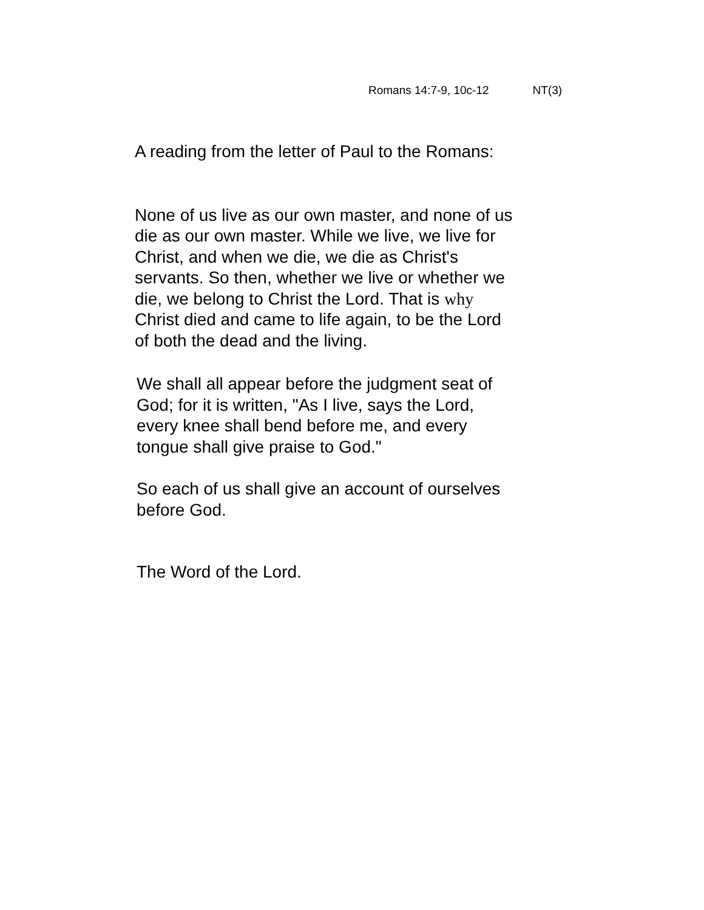Romans 14:7-9, 10c-12 NT(3)
A reading from the letter of Paul to the Romans:
None of us live as our own master, and none of us
die as our own master. While we live, we live for
Christ, and when we die, we die as Christ's
servants. So then, whether we live or whether we
die, we belong to Christ the Lord. That is why
Christ died and came to life again, to be the Lord
of both the dead and the living.
We shall all appear before the judgment seat of
God; for it is written, "As I live, says the Lord,
every knee shall bend before me, and every
tongue shall give praise to God."
So each of us shall give an account of ourselves
before God.
The Word of the Lord.